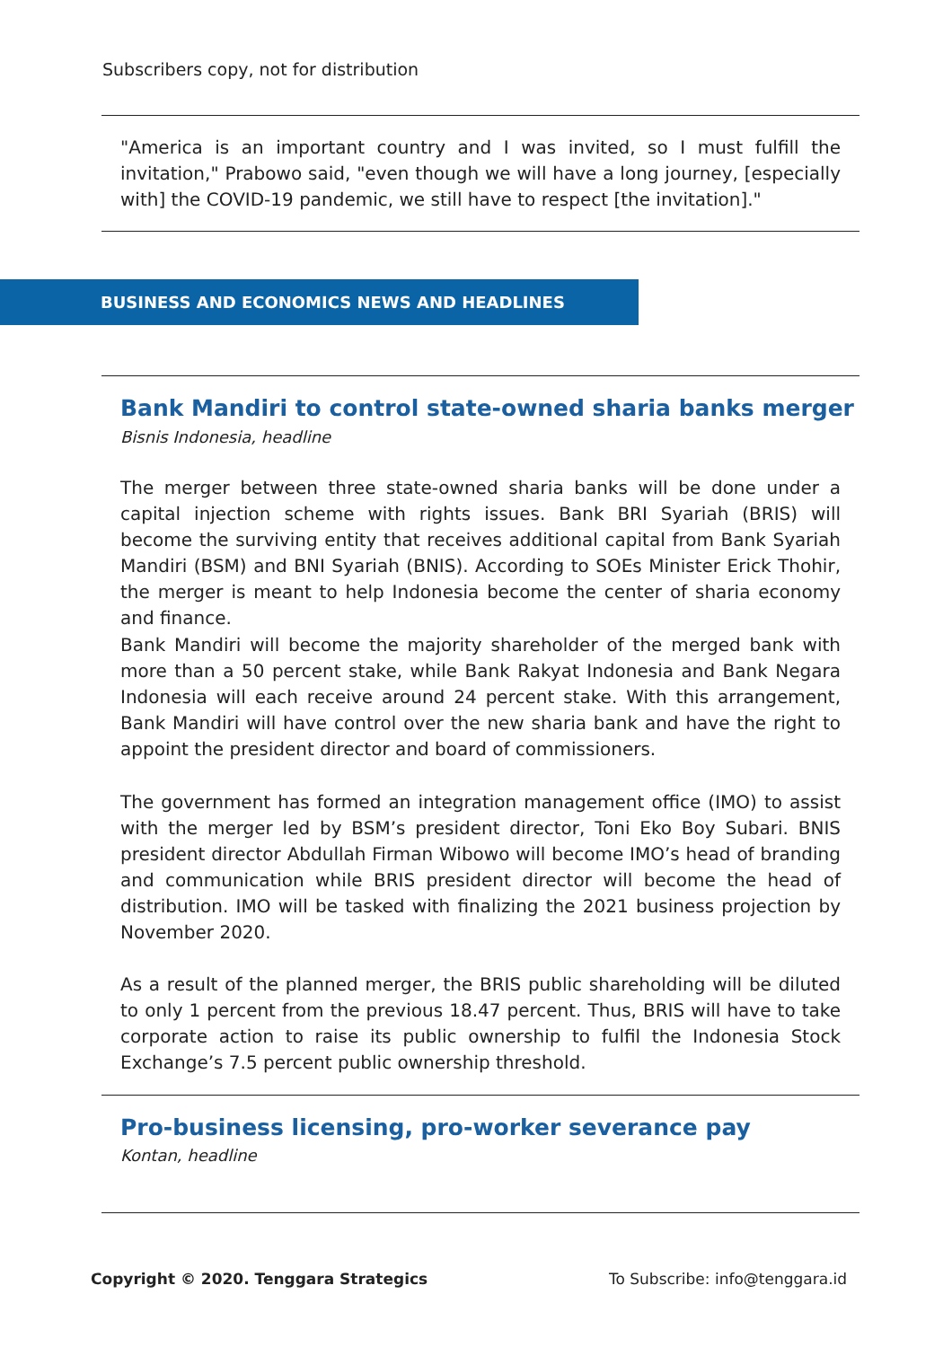Subscribers copy, not for distribution
"America is an important country and I was invited, so I must fulfill the invitation," Prabowo said, "even though we will have a long journey, [especially with] the COVID-19 pandemic, we still have to respect [the invitation]."
BUSINESS AND ECONOMICS NEWS AND HEADLINES
Bank Mandiri to control state-owned sharia banks merger
Bisnis Indonesia, headline
The merger between three state-owned sharia banks will be done under a capital injection scheme with rights issues. Bank BRI Syariah (BRIS) will become the surviving entity that receives additional capital from Bank Syariah Mandiri (BSM) and BNI Syariah (BNIS). According to SOEs Minister Erick Thohir, the merger is meant to help Indonesia become the center of sharia economy and finance.
Bank Mandiri will become the majority shareholder of the merged bank with more than a 50 percent stake, while Bank Rakyat Indonesia and Bank Negara Indonesia will each receive around 24 percent stake. With this arrangement, Bank Mandiri will have control over the new sharia bank and have the right to appoint the president director and board of commissioners.
The government has formed an integration management office (IMO) to assist with the merger led by BSM’s president director, Toni Eko Boy Subari. BNIS president director Abdullah Firman Wibowo will become IMO’s head of branding and communication while BRIS president director will become the head of distribution. IMO will be tasked with finalizing the 2021 business projection by November 2020.
As a result of the planned merger, the BRIS public shareholding will be diluted to only 1 percent from the previous 18.47 percent. Thus, BRIS will have to take corporate action to raise its public ownership to fulfil the Indonesia Stock Exchange’s 7.5 percent public ownership threshold.
Pro-business licensing, pro-worker severance pay
Kontan, headline
Copyright © 2020. Tenggara Strategics
To Subscribe: info@tenggara.id